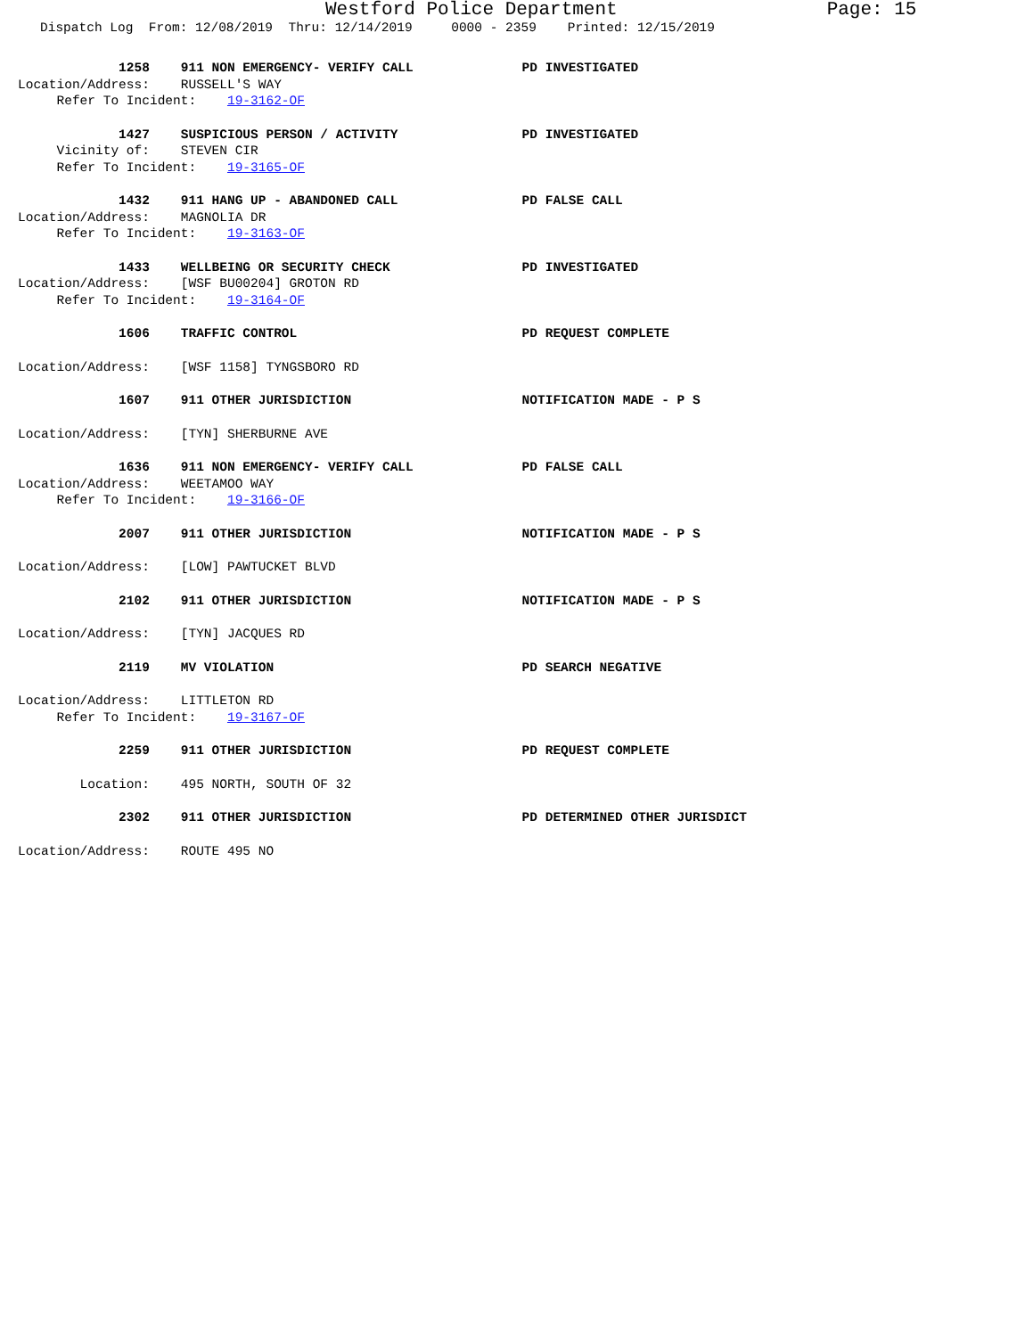Westford Police Department Page: 15
Dispatch Log From: 12/08/2019 Thru: 12/14/2019 0000 - 2359 Printed: 12/15/2019
1258 911 NON EMERGENCY- VERIFY CALL PD INVESTIGATED
Location/Address: RUSSELL'S WAY
Refer To Incident: 19-3162-OF
1427 SUSPICIOUS PERSON / ACTIVITY PD INVESTIGATED
Vicinity of: STEVEN CIR
Refer To Incident: 19-3165-OF
1432 911 HANG UP - ABANDONED CALL PD FALSE CALL
Location/Address: MAGNOLIA DR
Refer To Incident: 19-3163-OF
1433 WELLBEING OR SECURITY CHECK PD INVESTIGATED
Location/Address: [WSF BU00204] GROTON RD
Refer To Incident: 19-3164-OF
1606 TRAFFIC CONTROL PD REQUEST COMPLETE
Location/Address: [WSF 1158] TYNGSBORO RD
1607 911 OTHER JURISDICTION NOTIFICATION MADE - P S
Location/Address: [TYN] SHERBURNE AVE
1636 911 NON EMERGENCY- VERIFY CALL PD FALSE CALL
Location/Address: WEETAMOO WAY
Refer To Incident: 19-3166-OF
2007 911 OTHER JURISDICTION NOTIFICATION MADE - P S
Location/Address: [LOW] PAWTUCKET BLVD
2102 911 OTHER JURISDICTION NOTIFICATION MADE - P S
Location/Address: [TYN] JACQUES RD
2119 MV VIOLATION PD SEARCH NEGATIVE
Location/Address: LITTLETON RD
Refer To Incident: 19-3167-OF
2259 911 OTHER JURISDICTION PD REQUEST COMPLETE
Location: 495 NORTH, SOUTH OF 32
2302 911 OTHER JURISDICTION PD DETERMINED OTHER JURISDICT
Location/Address: ROUTE 495 NO